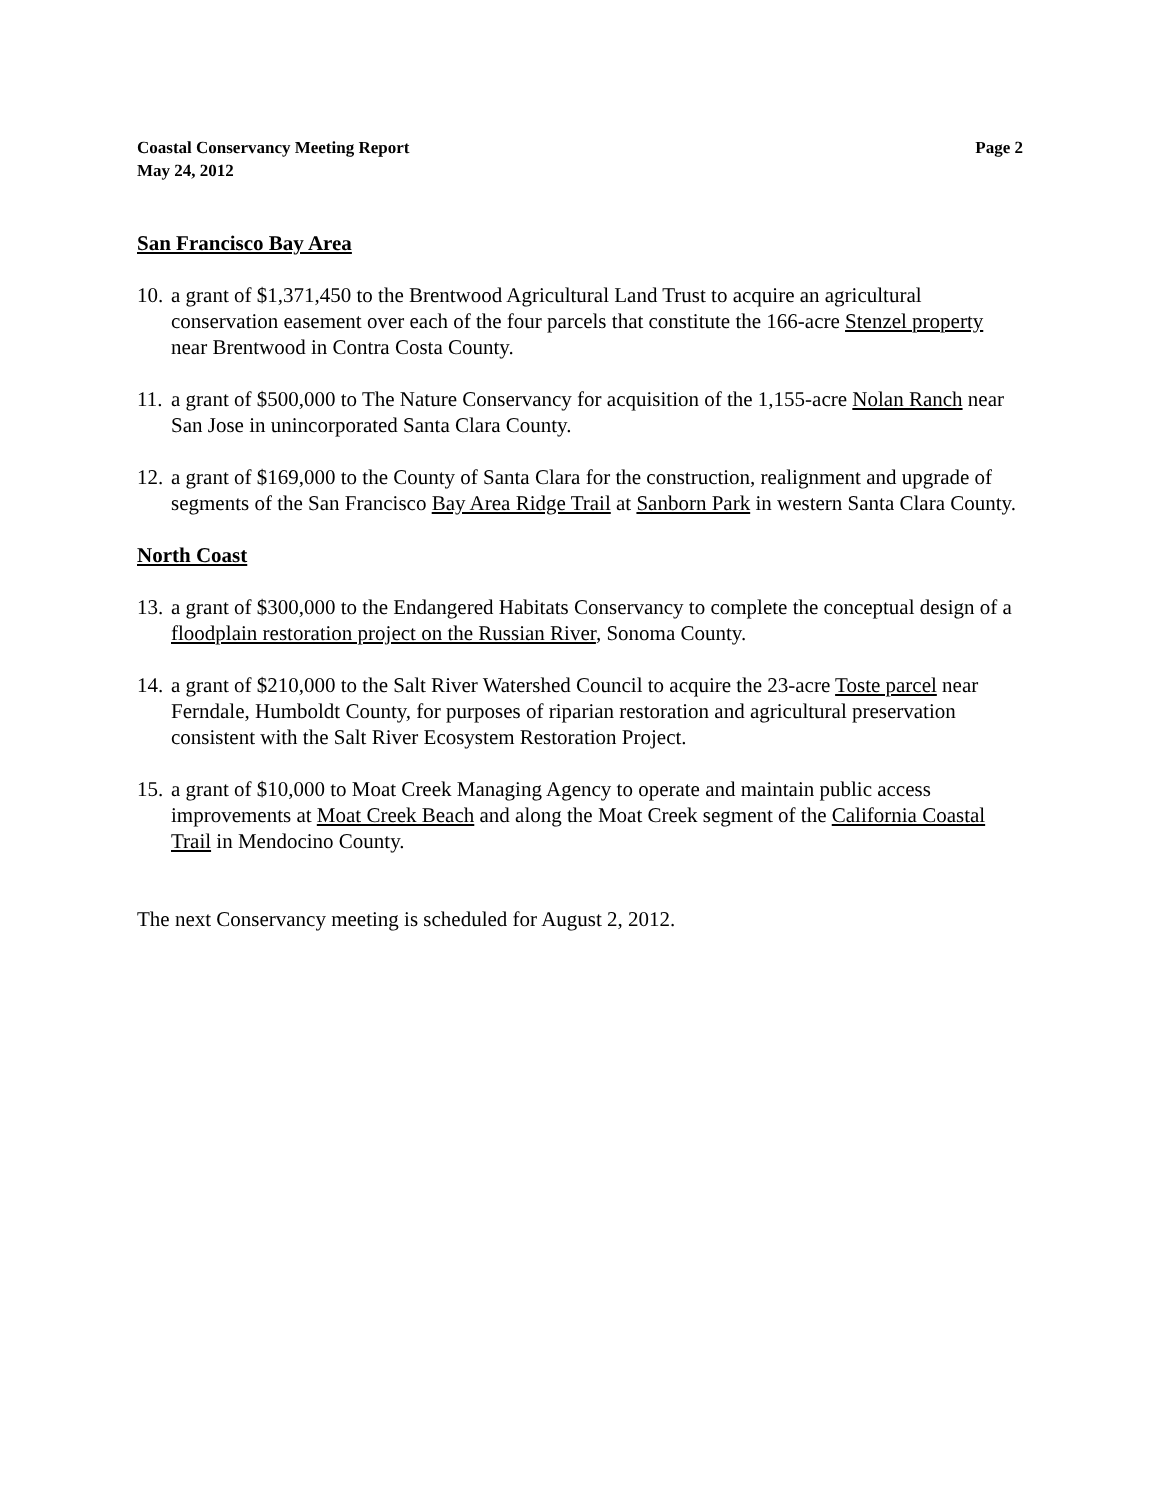Coastal Conservancy Meeting Report
May 24, 2012
Page 2
San Francisco Bay Area
10.
a grant of $1,371,450 to the Brentwood Agricultural Land Trust to acquire an agricultural conservation easement over each of the four parcels that constitute the 166-acre Stenzel property near Brentwood in Contra Costa County.
11.
a grant of $500,000 to The Nature Conservancy for acquisition of the 1,155-acre Nolan Ranch near San Jose in unincorporated Santa Clara County.
12.
a grant of $169,000 to the County of Santa Clara for the construction, realignment and upgrade of segments of the San Francisco Bay Area Ridge Trail at Sanborn Park in western Santa Clara County.
North Coast
13.
a grant of $300,000 to the Endangered Habitats Conservancy to complete the conceptual design of a floodplain restoration project on the Russian River, Sonoma County.
14.
a grant of $210,000 to the Salt River Watershed Council to acquire the 23-acre Toste parcel near Ferndale, Humboldt County, for purposes of riparian restoration and agricultural preservation consistent with the Salt River Ecosystem Restoration Project.
15.
a grant of $10,000 to Moat Creek Managing Agency to operate and maintain public access improvements at Moat Creek Beach and along the Moat Creek segment of the California Coastal Trail in Mendocino County.
The next Conservancy meeting is scheduled for August 2, 2012.